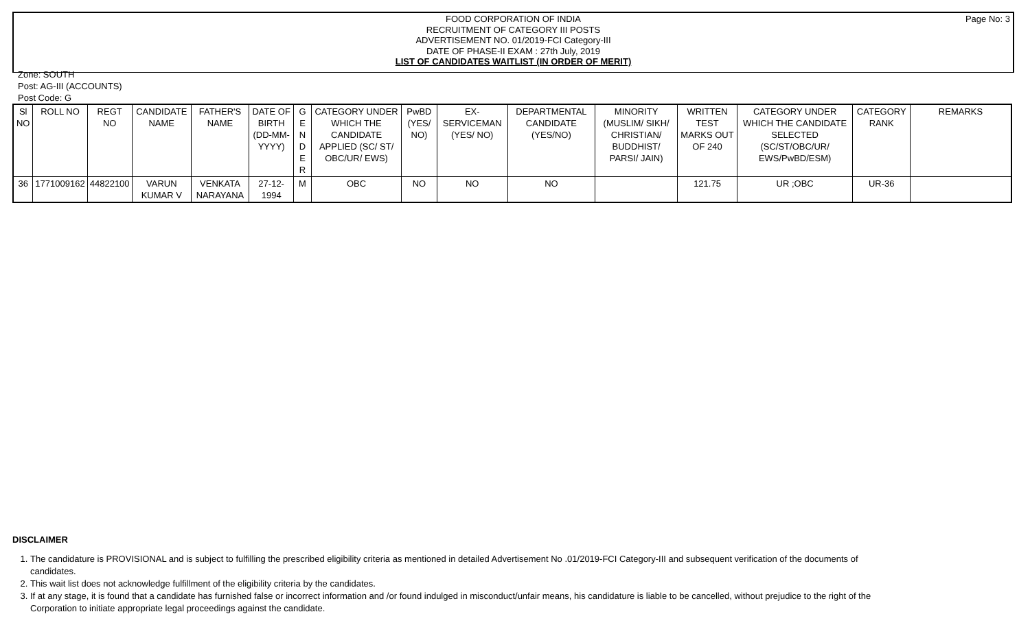Page No: 3
FOOD CORPORATION OF INDIA
RECRUITMENT OF CATEGORY III POSTS
ADVERTISEMENT NO. 01/2019-FCI Category-III
DATE OF PHASE-II EXAM : 27th July, 2019
LIST OF CANDIDATES WAITLIST (IN ORDER OF MERIT)
Zone: SOUTH
Post: AG-III (ACCOUNTS)
Post Code: G
| Sl NO | ROLL NO | REGT NO | CANDIDATE NAME | FATHER'S NAME | DATE OF BIRTH (DD-MM-YYYY) | G E N D E R | CATEGORY UNDER WHICH THE CANDIDATE APPLIED (SC/ ST/ OBC/UR/ EWS) | PwBD (YES/ NO) | EX-SERVICEMAN (YES/ NO) | DEPARTMENTAL CANDIDATE (YES/NO) | MINORITY (MUSLIM/ SIKH/ CHRISTIAN/ BUDDHIST/ PARSI/ JAIN) | WRITTEN TEST MARKS OUT OF 240 | CATEGORY UNDER WHICH THE CANDIDATE SELECTED (SC/ST/OBC/UR/ EWS/PwBD/ESM) | CATEGORY RANK | REMARKS |
| --- | --- | --- | --- | --- | --- | --- | --- | --- | --- | --- | --- | --- | --- | --- | --- |
| 36 | 1771009162 | 44822100 | VARUN KUMAR V | VENKATA NARAYANA | 27-12-1994 | M | OBC | NO | NO | NO | | 121.75 | UR ;OBC | UR-36 | |
DISCLAIMER
1. The candidature is PROVISIONAL and is subject to fulfilling the prescribed eligibility criteria as mentioned in detailed Advertisement No .01/2019-FCI Category-III and subsequent verification of the documents of candidates.
2. This wait list does not acknowledge fulfillment of the eligibility criteria by the candidates.
3. If at any stage, it is found that a candidate has furnished false or incorrect information and /or found indulged in misconduct/unfair means, his candidature is liable to be cancelled, without prejudice to the right of the Corporation to initiate appropriate legal proceedings against the candidate.